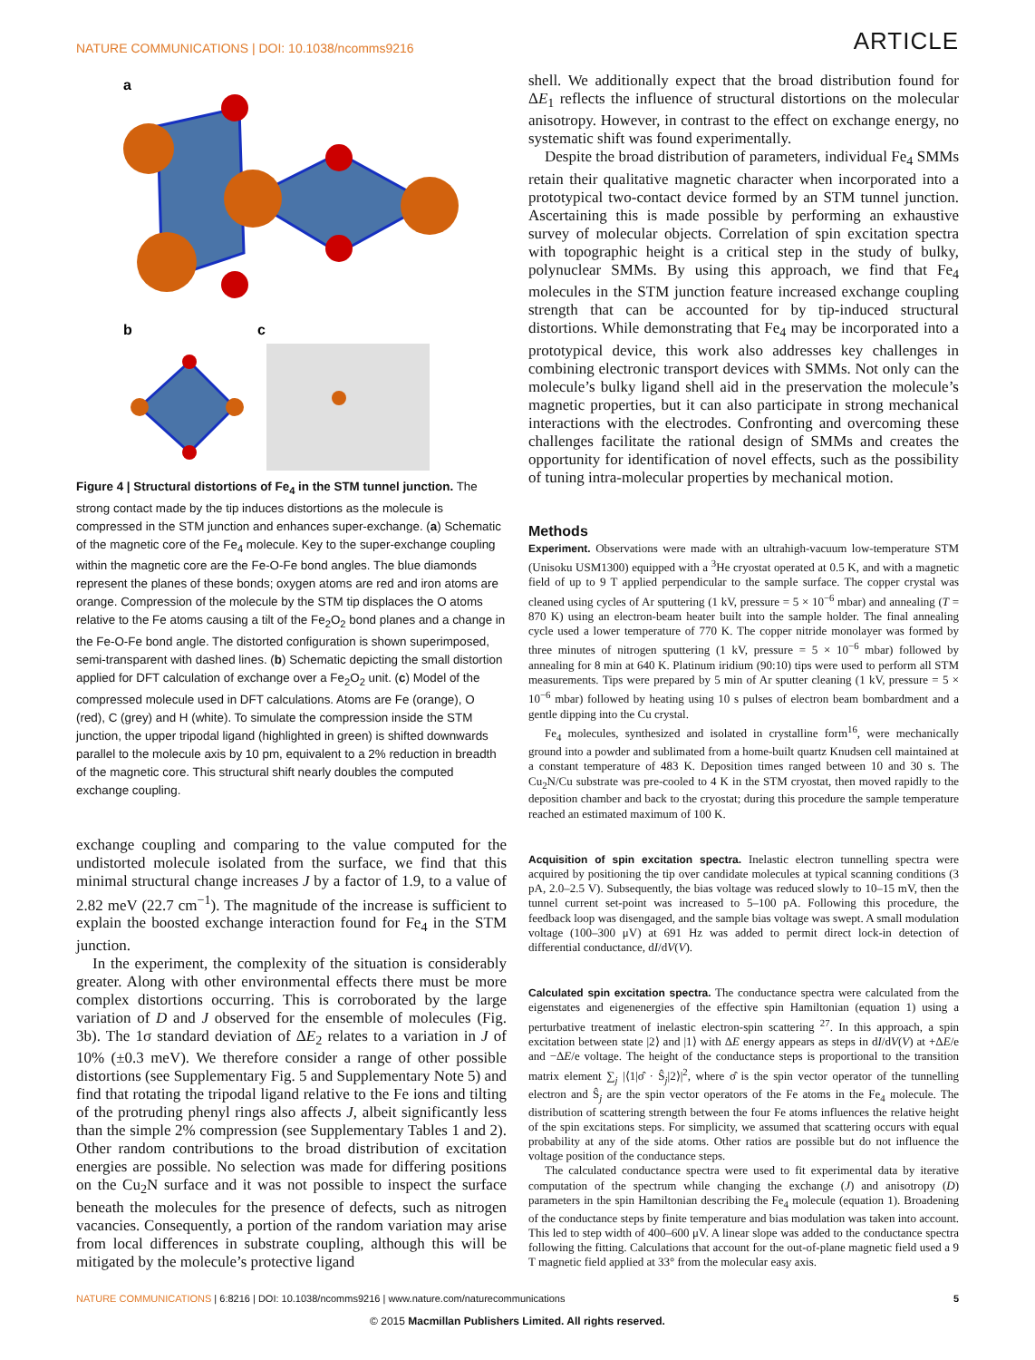NATURE COMMUNICATIONS | DOI: 10.1038/ncomms9216 ARTICLE
a
b
c
Figure 4 | Structural distortions of Fe<sub>4</sub> in the STM tunnel junction. The strong contact made by the tip induces distortions as the molecule is compressed in the STM junction and enhances super-exchange. (a) Schematic of the magnetic core of the Fe<sub>4</sub> molecule. Key to the super-exchange coupling within the magnetic core are the Fe-O-Fe bond angles. The blue diamonds represent the planes of these bonds; oxygen atoms are red and iron atoms are orange. Compression of the molecule by the STM tip displaces the O atoms relative to the Fe atoms causing a tilt of the Fe<sub>2</sub>O<sub>2</sub> bond planes and a change in the Fe-O-Fe bond angle. The distorted configuration is shown superimposed, semi-transparent with dashed lines. (b) Schematic depicting the small distortion applied for DFT calculation of exchange over a Fe<sub>2</sub>O<sub>2</sub> unit. (c) Model of the compressed molecule used in DFT calculations. Atoms are Fe (orange), O (red), C (grey) and H (white). To simulate the compression inside the STM junction, the upper tripodal ligand (highlighted in green) is shifted downwards parallel to the molecule axis by 10 pm, equivalent to a 2% reduction in breadth of the magnetic core. This structural shift nearly doubles the computed exchange coupling.
exchange coupling and comparing to the value computed for the undistorted molecule isolated from the surface, we find that this minimal structural change increases J by a factor of 1.9, to a value of 2.82 meV (22.7 cm<sup>−1</sup>). The magnitude of the increase is sufficient to explain the boosted exchange interaction found for Fe<sub>4</sub> in the STM junction.
In the experiment, the complexity of the situation is considerably greater. Along with other environmental effects there must be more complex distortions occurring. This is corroborated by the large variation of D and J observed for the ensemble of molecules (Fig. 3b). The 1σ standard deviation of ΔE<sub>2</sub> relates to a variation in J of 10% (±0.3 meV). We therefore consider a range of other possible distortions (see Supplementary Fig. 5 and Supplementary Note 5) and find that rotating the tripodal ligand relative to the Fe ions and tilting of the protruding phenyl rings also affects J, albeit significantly less than the simple 2% compression (see Supplementary Tables 1 and 2). Other random contributions to the broad distribution of excitation energies are possible. No selection was made for differing positions on the Cu<sub>2</sub>N surface and it was not possible to inspect the surface beneath the molecules for the presence of defects, such as nitrogen vacancies. Consequently, a portion of the random variation may arise from local differences in substrate coupling, although this will be mitigated by the molecule’s protective ligand
shell. We additionally expect that the broad distribution found for ΔE<sub>1</sub> reflects the influence of structural distortions on the molecular anisotropy. However, in contrast to the effect on exchange energy, no systematic shift was found experimentally.
Despite the broad distribution of parameters, individual Fe<sub>4</sub> SMMs retain their qualitative magnetic character when incorporated into a prototypical two-contact device formed by an STM tunnel junction. Ascertaining this is made possible by performing an exhaustive survey of molecular objects. Correlation of spin excitation spectra with topographic height is a critical step in the study of bulky, polynuclear SMMs. By using this approach, we find that Fe<sub>4</sub> molecules in the STM junction feature increased exchange coupling strength that can be accounted for by tip-induced structural distortions. While demonstrating that Fe<sub>4</sub> may be incorporated into a prototypical device, this work also addresses key challenges in combining electronic transport devices with SMMs. Not only can the molecule’s bulky ligand shell aid in the preservation the molecule’s magnetic properties, but it can also participate in strong mechanical interactions with the electrodes. Confronting and overcoming these challenges facilitate the rational design of SMMs and creates the opportunity for identification of novel effects, such as the possibility of tuning intra-molecular properties by mechanical motion.
Methods
Experiment. Observations were made with an ultrahigh-vacuum low-temperature STM (Unisoku USM1300) equipped with a <sup>3</sup>He cryostat operated at 0.5 K, and with a magnetic field of up to 9 T applied perpendicular to the sample surface. The copper crystal was cleaned using cycles of Ar sputtering (1 kV, pressure = 5 × 10<sup>−6</sup> mbar) and annealing (T = 870 K) using an electron-beam heater built into the sample holder. The final annealing cycle used a lower temperature of 770 K. The copper nitride monolayer was formed by three minutes of nitrogen sputtering (1 kV, pressure = 5 × 10<sup>−6</sup> mbar) followed by annealing for 8 min at 640 K. Platinum iridium (90:10) tips were used to perform all STM measurements. Tips were prepared by 5 min of Ar sputter cleaning (1 kV, pressure = 5 × 10<sup>−6</sup> mbar) followed by heating using 10 s pulses of electron beam bombardment and a gentle dipping into the Cu crystal.
Fe<sub>4</sub> molecules, synthesized and isolated in crystalline form<sup>16</sup>, were mechanically ground into a powder and sublimated from a home-built quartz Knudsen cell maintained at a constant temperature of 483 K. Deposition times ranged between 10 and 30 s. The Cu<sub>2</sub>N/Cu substrate was pre-cooled to 4 K in the STM cryostat, then moved rapidly to the deposition chamber and back to the cryostat; during this procedure the sample temperature reached an estimated maximum of 100 K.
Acquisition of spin excitation spectra. Inelastic electron tunnelling spectra were acquired by positioning the tip over candidate molecules at typical scanning conditions (3 pA, 2.0–2.5 V). Subsequently, the bias voltage was reduced slowly to 10–15 mV, then the tunnel current set-point was increased to 5–100 pA. Following this procedure, the feedback loop was disengaged, and the sample bias voltage was swept. A small modulation voltage (100–300 μV) at 691 Hz was added to permit direct lock-in detection of differential conductance, dI/dV(V).
Calculated spin excitation spectra. The conductance spectra were calculated from the eigenstates and eigenenergies of the effective spin Hamiltonian (equation 1) using a perturbative treatment of inelastic electron-spin scattering <sup>27</sup>. In this approach, a spin excitation between state |2⟩ and |1⟩ with ΔE energy appears as steps in dI/dV(V) at +ΔE/e and −ΔE/e voltage. The height of the conductance steps is proportional to the transition matrix element ∑<sub>j</sub> |⟨1|σ̂ · Ŝ<sub>j</sub>|2⟩|<sup>2</sup>, where σ̂ is the spin vector operator of the tunnelling electron and Ŝ<sub>j</sub> are the spin vector operators of the Fe atoms in the Fe<sub>4</sub> molecule. The distribution of scattering strength between the four Fe atoms influences the relative height of the spin excitations steps. For simplicity, we assumed that scattering occurs with equal probability at any of the side atoms. Other ratios are possible but do not influence the voltage position of the conductance steps.
The calculated conductance spectra were used to fit experimental data by iterative computation of the spectrum while changing the exchange (J) and anisotropy (D) parameters in the spin Hamiltonian describing the Fe<sub>4</sub> molecule (equation 1). Broadening of the conductance steps by finite temperature and bias modulation was taken into account. This led to step width of 400–600 μV. A linear slope was added to the conductance spectra following the fitting. Calculations that account for the out-of-plane magnetic field used a 9 T magnetic field applied at 33° from the molecular easy axis.
NATURE COMMUNICATIONS | 6:8216 | DOI: 10.1038/ncomms9216 | www.nature.com/naturecommunications 5
© 2015 Macmillan Publishers Limited. All rights reserved.